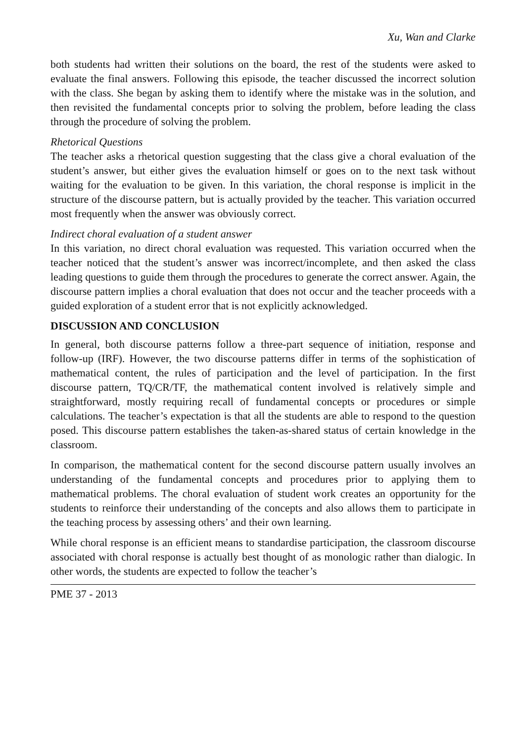Xu, Wan and Clarke
both students had written their solutions on the board, the rest of the students were asked to evaluate the final answers. Following this episode, the teacher discussed the incorrect solution with the class. She began by asking them to identify where the mistake was in the solution, and then revisited the fundamental concepts prior to solving the problem, before leading the class through the procedure of solving the problem.
Rhetorical Questions
The teacher asks a rhetorical question suggesting that the class give a choral evaluation of the student’s answer, but either gives the evaluation himself or goes on to the next task without waiting for the evaluation to be given. In this variation, the choral response is implicit in the structure of the discourse pattern, but is actually provided by the teacher. This variation occurred most frequently when the answer was obviously correct.
Indirect choral evaluation of a student answer
In this variation, no direct choral evaluation was requested. This variation occurred when the teacher noticed that the student’s answer was incorrect/incomplete, and then asked the class leading questions to guide them through the procedures to generate the correct answer. Again, the discourse pattern implies a choral evaluation that does not occur and the teacher proceeds with a guided exploration of a student error that is not explicitly acknowledged.
DISCUSSION AND CONCLUSION
In general, both discourse patterns follow a three-part sequence of initiation, response and follow-up (IRF). However, the two discourse patterns differ in terms of the sophistication of mathematical content, the rules of participation and the level of participation. In the first discourse pattern, TQ/CR/TF, the mathematical content involved is relatively simple and straightforward, mostly requiring recall of fundamental concepts or procedures or simple calculations. The teacher’s expectation is that all the students are able to respond to the question posed. This discourse pattern establishes the taken-as-shared status of certain knowledge in the classroom.
In comparison, the mathematical content for the second discourse pattern usually involves an understanding of the fundamental concepts and procedures prior to applying them to mathematical problems. The choral evaluation of student work creates an opportunity for the students to reinforce their understanding of the concepts and also allows them to participate in the teaching process by assessing others’ and their own learning.
While choral response is an efficient means to standardise participation, the classroom discourse associated with choral response is actually best thought of as monologic rather than dialogic. In other words, the students are expected to follow the teacher’s
PME 37 - 2013